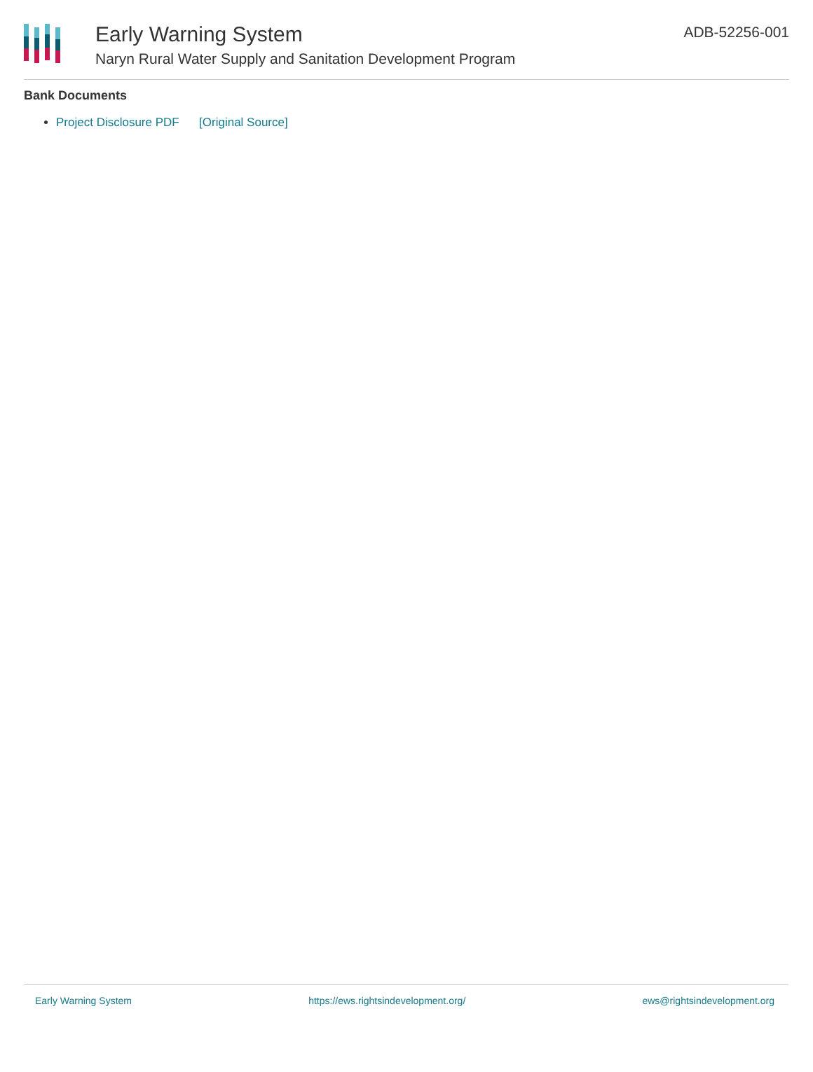Early Warning System
Naryn Rural Water Supply and Sanitation Development Program
ADB-52256-001
Bank Documents
Project Disclosure PDF [Original Source]
Early Warning System https://ews.rightsindevelopment.org/ ews@rightsindevelopment.org